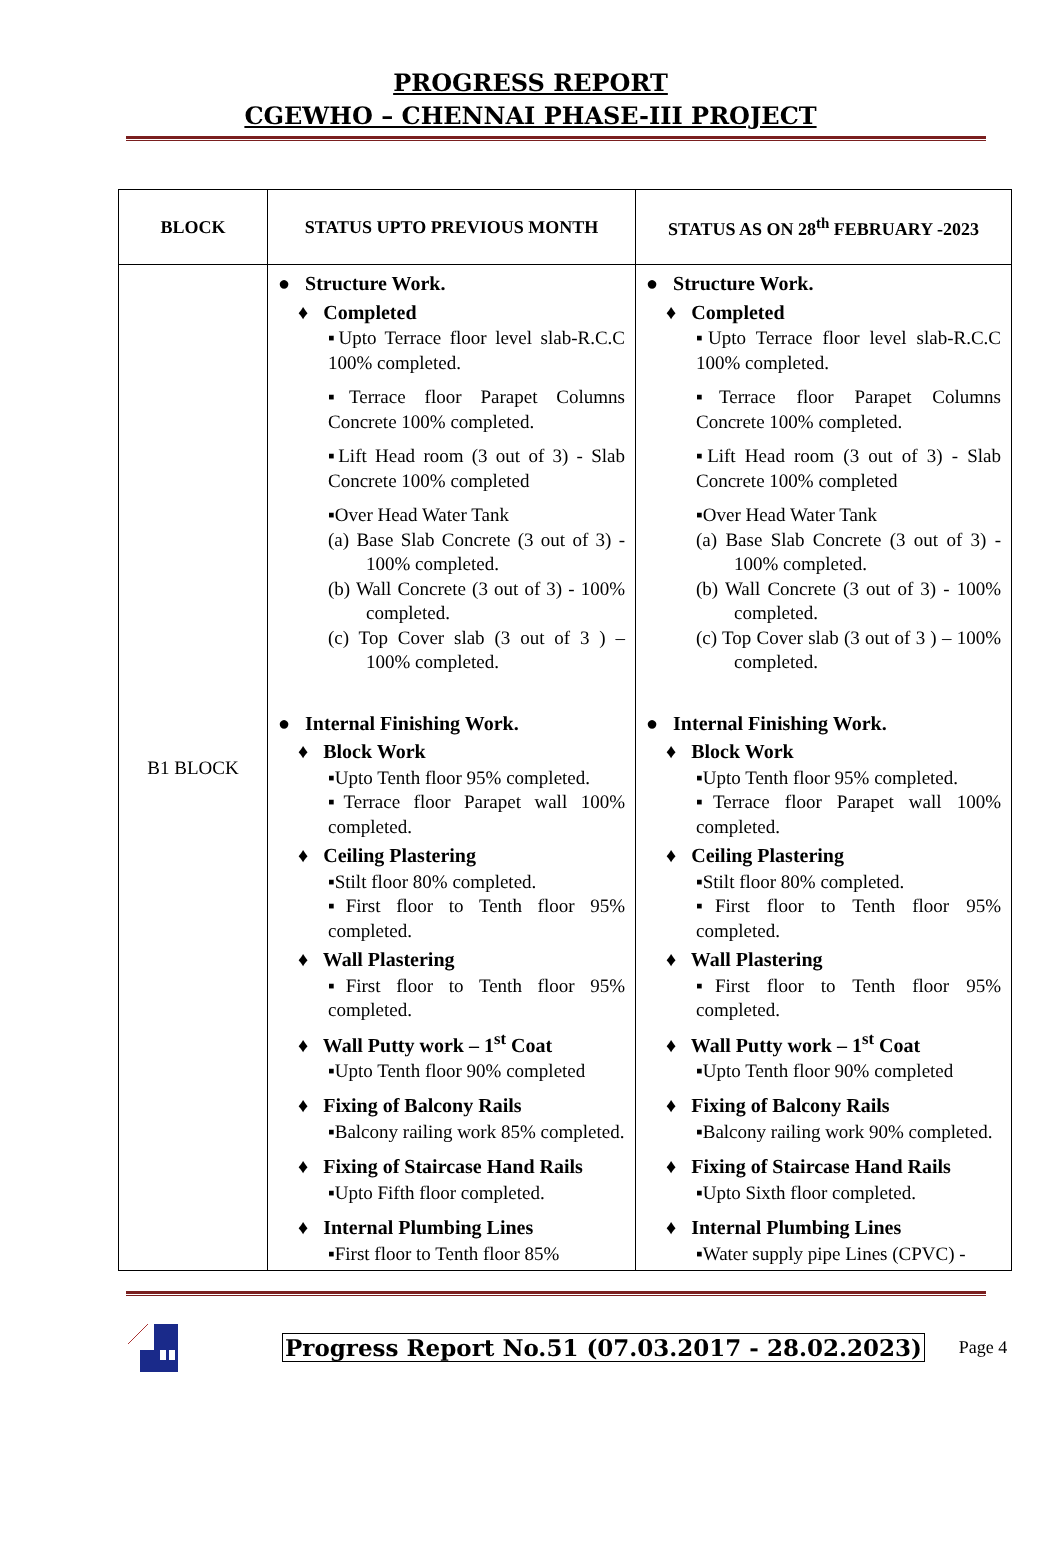PROGRESS REPORT
CGEWHO – CHENNAI PHASE-III PROJECT
| BLOCK | STATUS UPTO PREVIOUS MONTH | STATUS AS ON 28<sup>th</sup> FEBRUARY -2023 |
| --- | --- | --- |
| B1 BLOCK | ● Structure Work. ♦ Completed ▪Upto Terrace floor level slab-R.C.C 100% completed. ▪Terrace floor Parapet Columns Concrete 100% completed. ▪Lift Head room (3 out of 3) - Slab Concrete 100% completed ▪Over Head Water Tank (a) Base Slab Concrete (3 out of 3) - 100% completed. (b) Wall Concrete (3 out of 3) - 100% completed. (c) Top Cover slab (3 out of 3 ) – 100% completed. ● Internal Finishing Work. ♦ Block Work ▪Upto Tenth floor 95% completed. ▪Terrace floor Parapet wall 100% completed. ♦ Ceiling Plastering ▪Stilt floor 80% completed. ▪First floor to Tenth floor 95% completed. ♦ Wall Plastering ▪First floor to Tenth floor 95% completed. ♦ Wall Putty work – 1<sup>st</sup> Coat ▪Upto Tenth floor 90% completed ♦ Fixing of Balcony Rails ▪Balcony railing work 85% completed. ♦ Fixing of Staircase Hand Rails ▪Upto Fifth floor completed. ♦ Internal Plumbing Lines ▪First floor to Tenth floor 85% | ● Structure Work. ♦ Completed ▪Upto Terrace floor level slab-R.C.C 100% completed. ▪Terrace floor Parapet Columns Concrete 100% completed. ▪Lift Head room (3 out of 3) - Slab Concrete 100% completed ▪Over Head Water Tank (a) Base Slab Concrete (3 out of 3) - 100% completed. (b) Wall Concrete (3 out of 3) - 100% completed. (c) Top Cover slab (3 out of 3 ) – 100% completed. ● Internal Finishing Work. ♦ Block Work ▪Upto Tenth floor 95% completed. ▪Terrace floor Parapet wall 100% completed. ♦ Ceiling Plastering ▪Stilt floor 80% completed. ▪First floor to Tenth floor 95% completed. ♦ Wall Plastering ▪First floor to Tenth floor 95% completed. ♦ Wall Putty work – 1<sup>st</sup> Coat ▪Upto Tenth floor 90% completed ♦ Fixing of Balcony Rails ▪Balcony railing work 90% completed. ♦ Fixing of Staircase Hand Rails ▪Upto Sixth floor completed. ♦ Internal Plumbing Lines ▪Water supply pipe Lines (CPVC) - |
Progress Report No.51 (07.03.2017 - 28.02.2023) Page 4